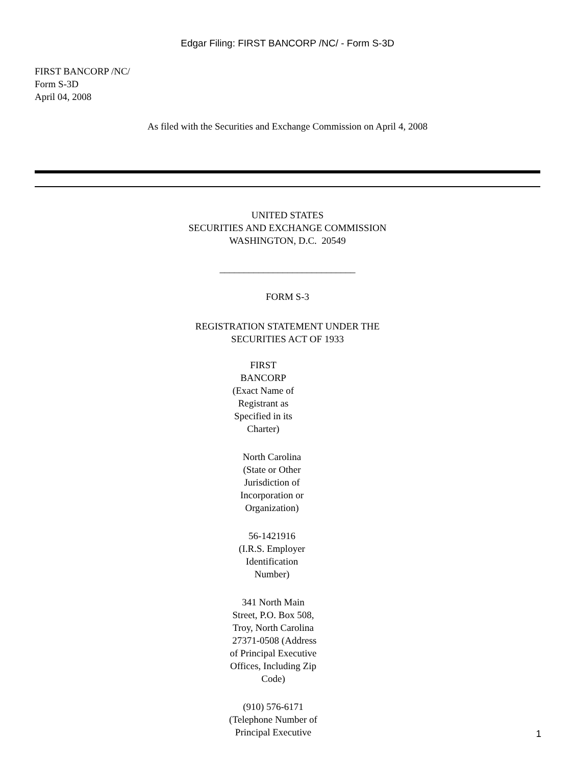Edgar Filing: FIRST BANCORP /NC/ - Form S-3D
FIRST BANCORP /NC/
Form S-3D
April 04, 2008
As filed with the Securities and Exchange Commission on April 4, 2008
UNITED STATES
SECURITIES AND EXCHANGE COMMISSION
WASHINGTON, D.C. 20549
____________________________
FORM S-3
REGISTRATION STATEMENT UNDER THE
SECURITIES ACT OF 1933
FIRST
BANCORP
(Exact Name of Registrant as Specified in its Charter)
North Carolina
(State or Other Jurisdiction of Incorporation or Organization)
56-1421916
(I.R.S. Employer Identification Number)
341 North Main Street, P.O. Box 508, Troy, North Carolina 27371-0508 (Address of Principal Executive Offices, Including Zip Code)
(910) 576-6171
(Telephone Number of Principal Executive
1